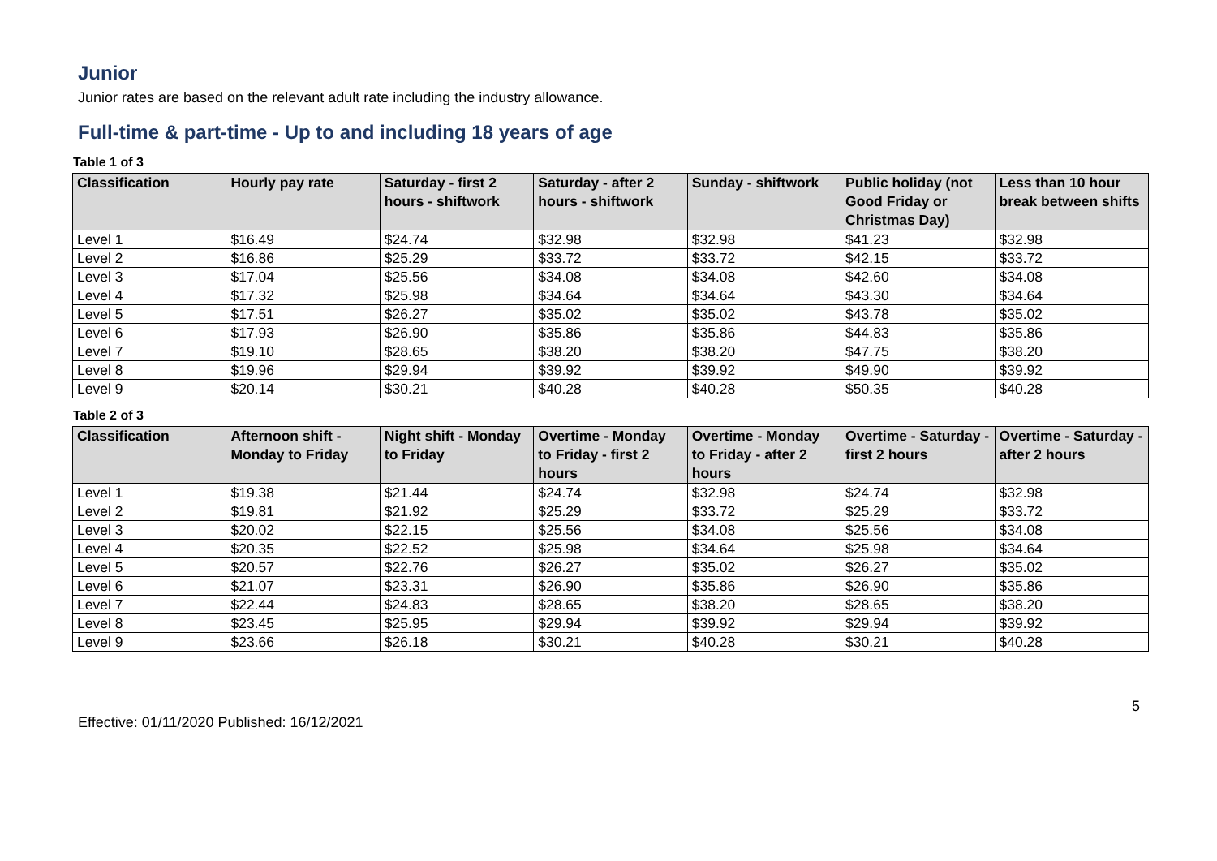Junior
Junior rates are based on the relevant adult rate including the industry allowance.
Full-time & part-time - Up to and including 18 years of age
Table 1 of 3
| Classification | Hourly pay rate | Saturday - first 2 hours - shiftwork | Saturday - after 2 hours - shiftwork | Sunday - shiftwork | Public holiday (not Good Friday or Christmas Day) | Less than 10 hour break between shifts |
| --- | --- | --- | --- | --- | --- | --- |
| Level 1 | $16.49 | $24.74 | $32.98 | $32.98 | $41.23 | $32.98 |
| Level 2 | $16.86 | $25.29 | $33.72 | $33.72 | $42.15 | $33.72 |
| Level 3 | $17.04 | $25.56 | $34.08 | $34.08 | $42.60 | $34.08 |
| Level 4 | $17.32 | $25.98 | $34.64 | $34.64 | $43.30 | $34.64 |
| Level 5 | $17.51 | $26.27 | $35.02 | $35.02 | $43.78 | $35.02 |
| Level 6 | $17.93 | $26.90 | $35.86 | $35.86 | $44.83 | $35.86 |
| Level 7 | $19.10 | $28.65 | $38.20 | $38.20 | $47.75 | $38.20 |
| Level 8 | $19.96 | $29.94 | $39.92 | $39.92 | $49.90 | $39.92 |
| Level 9 | $20.14 | $30.21 | $40.28 | $40.28 | $50.35 | $40.28 |
Table 2 of 3
| Classification | Afternoon shift - Monday to Friday | Night shift - Monday to Friday | Overtime - Monday to Friday - first 2 hours | Overtime - Monday to Friday - after 2 hours | Overtime - Saturday - first 2 hours | Overtime - Saturday - after 2 hours |
| --- | --- | --- | --- | --- | --- | --- |
| Level 1 | $19.38 | $21.44 | $24.74 | $32.98 | $24.74 | $32.98 |
| Level 2 | $19.81 | $21.92 | $25.29 | $33.72 | $25.29 | $33.72 |
| Level 3 | $20.02 | $22.15 | $25.56 | $34.08 | $25.56 | $34.08 |
| Level 4 | $20.35 | $22.52 | $25.98 | $34.64 | $25.98 | $34.64 |
| Level 5 | $20.57 | $22.76 | $26.27 | $35.02 | $26.27 | $35.02 |
| Level 6 | $21.07 | $23.31 | $26.90 | $35.86 | $26.90 | $35.86 |
| Level 7 | $22.44 | $24.83 | $28.65 | $38.20 | $28.65 | $38.20 |
| Level 8 | $23.45 | $25.95 | $29.94 | $39.92 | $29.94 | $39.92 |
| Level 9 | $23.66 | $26.18 | $30.21 | $40.28 | $30.21 | $40.28 |
5
Effective: 01/11/2020 Published: 16/12/2021